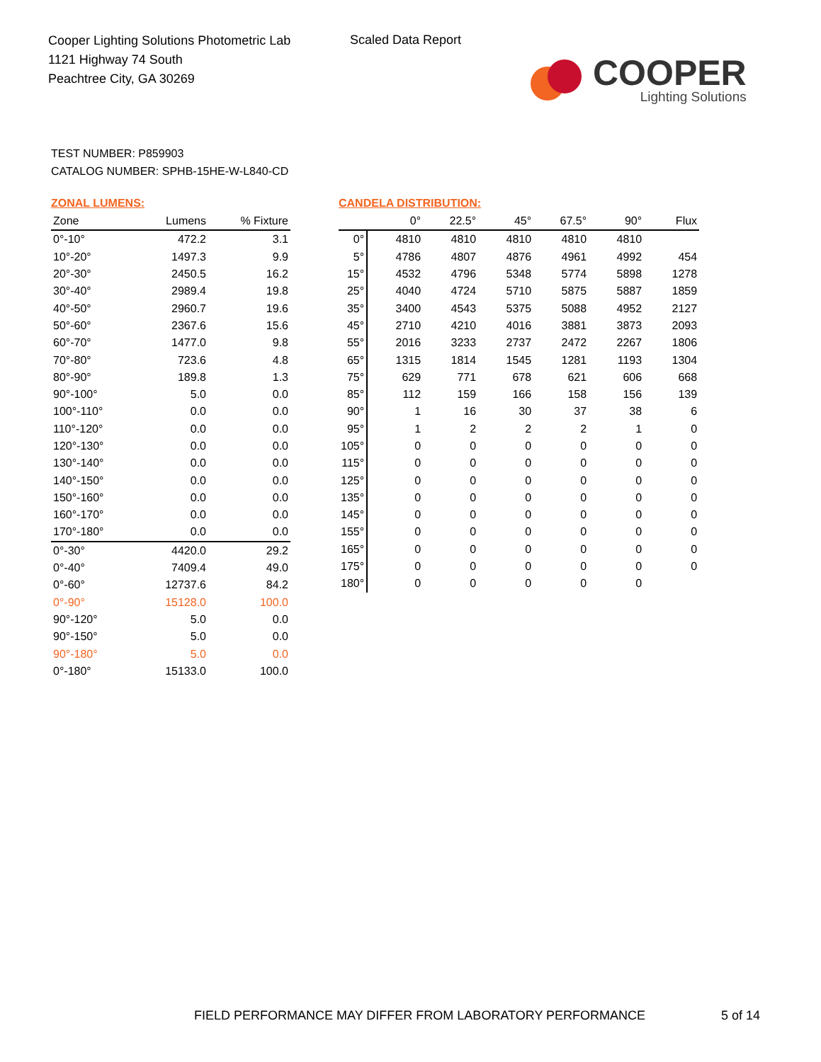Cooper Lighting Solutions Photometric Lab
1121 Highway 74 South
Peachtree City, GA 30269
Scaled Data Report
COOPER
Lighting Solutions
TEST NUMBER: P859903
CATALOG NUMBER: SPHB-15HE-W-L840-CD
ZONAL LUMENS:
| Zone | Lumens | % Fixture |
| --- | --- | --- |
| 0°-10° | 472.2 | 3.1 |
| 10°-20° | 1497.3 | 9.9 |
| 20°-30° | 2450.5 | 16.2 |
| 30°-40° | 2989.4 | 19.8 |
| 40°-50° | 2960.7 | 19.6 |
| 50°-60° | 2367.6 | 15.6 |
| 60°-70° | 1477.0 | 9.8 |
| 70°-80° | 723.6 | 4.8 |
| 80°-90° | 189.8 | 1.3 |
| 90°-100° | 5.0 | 0.0 |
| 100°-110° | 0.0 | 0.0 |
| 110°-120° | 0.0 | 0.0 |
| 120°-130° | 0.0 | 0.0 |
| 130°-140° | 0.0 | 0.0 |
| 140°-150° | 0.0 | 0.0 |
| 150°-160° | 0.0 | 0.0 |
| 160°-170° | 0.0 | 0.0 |
| 170°-180° | 0.0 | 0.0 |
| 0°-30° | 4420.0 | 29.2 |
| 0°-40° | 7409.4 | 49.0 |
| 0°-60° | 12737.6 | 84.2 |
| 0°-90° | 15128.0 | 100.0 |
| 90°-120° | 5.0 | 0.0 |
| 90°-150° | 5.0 | 0.0 |
| 90°-180° | 5.0 | 0.0 |
| 0°-180° | 15133.0 | 100.0 |
CANDELA DISTRIBUTION:
| | 0° | 22.5° | 45° | 67.5° | 90° | Flux |
| --- | --- | --- | --- | --- | --- | --- |
| 0° | 4810 | 4810 | 4810 | 4810 | 4810 | |
| 5° | 4786 | 4807 | 4876 | 4961 | 4992 | 454 |
| 15° | 4532 | 4796 | 5348 | 5774 | 5898 | 1278 |
| 25° | 4040 | 4724 | 5710 | 5875 | 5887 | 1859 |
| 35° | 3400 | 4543 | 5375 | 5088 | 4952 | 2127 |
| 45° | 2710 | 4210 | 4016 | 3881 | 3873 | 2093 |
| 55° | 2016 | 3233 | 2737 | 2472 | 2267 | 1806 |
| 65° | 1315 | 1814 | 1545 | 1281 | 1193 | 1304 |
| 75° | 629 | 771 | 678 | 621 | 606 | 668 |
| 85° | 112 | 159 | 166 | 158 | 156 | 139 |
| 90° | 1 | 16 | 30 | 37 | 38 | 6 |
| 95° | 1 | 2 | 2 | 2 | 1 | 0 |
| 105° | 0 | 0 | 0 | 0 | 0 | 0 |
| 115° | 0 | 0 | 0 | 0 | 0 | 0 |
| 125° | 0 | 0 | 0 | 0 | 0 | 0 |
| 135° | 0 | 0 | 0 | 0 | 0 | 0 |
| 145° | 0 | 0 | 0 | 0 | 0 | 0 |
| 155° | 0 | 0 | 0 | 0 | 0 | 0 |
| 165° | 0 | 0 | 0 | 0 | 0 | 0 |
| 175° | 0 | 0 | 0 | 0 | 0 | 0 |
| 180° | 0 | 0 | 0 | 0 | 0 | |
FIELD PERFORMANCE MAY DIFFER FROM LABORATORY PERFORMANCE
5 of 14